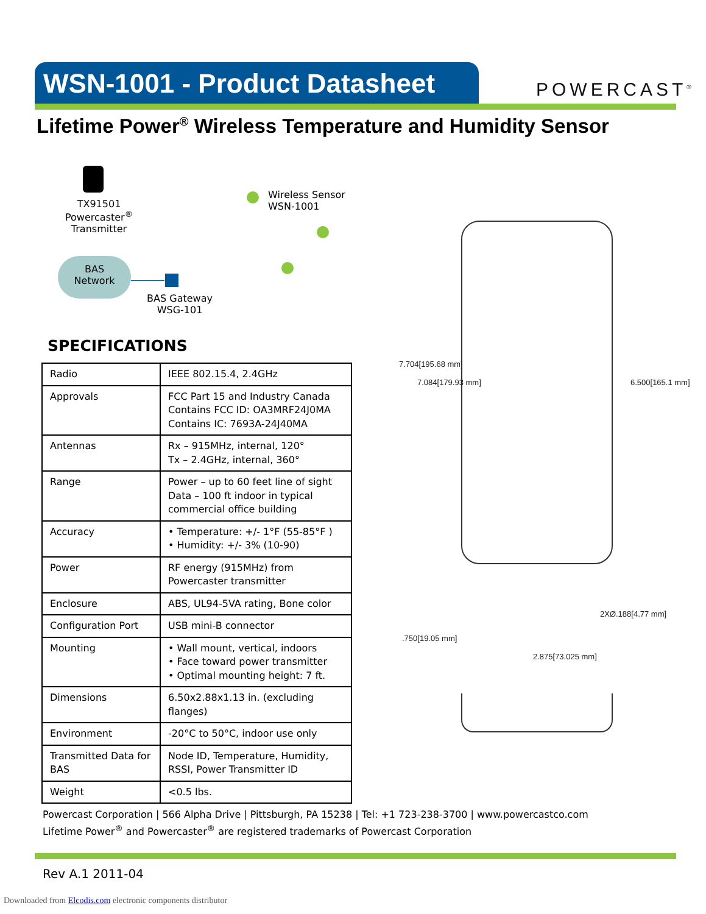WSN-1001 - Product Datasheet
POWERCAST<sup>®</sup>
Lifetime Power<sup>®</sup> Wireless Temperature and Humidity Sensor
TX91501
Powercaster<sup>®</sup>
Transmitter
BAS
Network
BAS Gateway
WSG-101
Wireless Sensor
WSN-1001
SPECIFICATIONS
| Radio | IEEE 802.15.4, 2.4GHz |
| Approvals | FCC Part 15 and Industry Canada Contains FCC ID: OA3MRF24J0MA Contains IC: 7693A-24J40MA |
| Antennas | Rx – 915MHz, internal, 120° Tx – 2.4GHz, internal, 360° |
| Range | Power – up to 60 feet line of sight Data – 100 ft indoor in typical commercial office building |
| Accuracy | • Temperature: +/- 1°F (55-85°F ) • Humidity: +/- 3% (10-90) |
| Power | RF energy (915MHz) from Powercaster transmitter |
| Enclosure | ABS, UL94-5VA rating, Bone color |
| Configuration Port | USB mini-B connector |
| Mounting | • Wall mount, vertical, indoors • Face toward power transmitter • Optimal mounting height: 7 ft. |
| Dimensions | 6.50x2.88x1.13 in. (excluding flanges) |
| Environment | -20°C to 50°C, indoor use only |
| Transmitted Data for BAS | Node ID, Temperature, Humidity, RSSI, Power Transmitter ID |
| Weight | <0.5 lbs. |
7.704[195.68 mm]
7.084[179.93 mm] 6.500[165.1 mm]
2XØ.188[4.77 mm]
.750[19.05 mm]
2.875[73.025 mm]
Powercast Corporation | 566 Alpha Drive | Pittsburgh, PA 15238 | Tel: +1 723-238-3700 | www.powercastco.com
Lifetime Power<sup>®</sup> and Powercaster<sup>®</sup> are registered trademarks of Powercast Corporation
Rev A.1 2011-04
Downloaded from Elcodis.com electronic components distributor